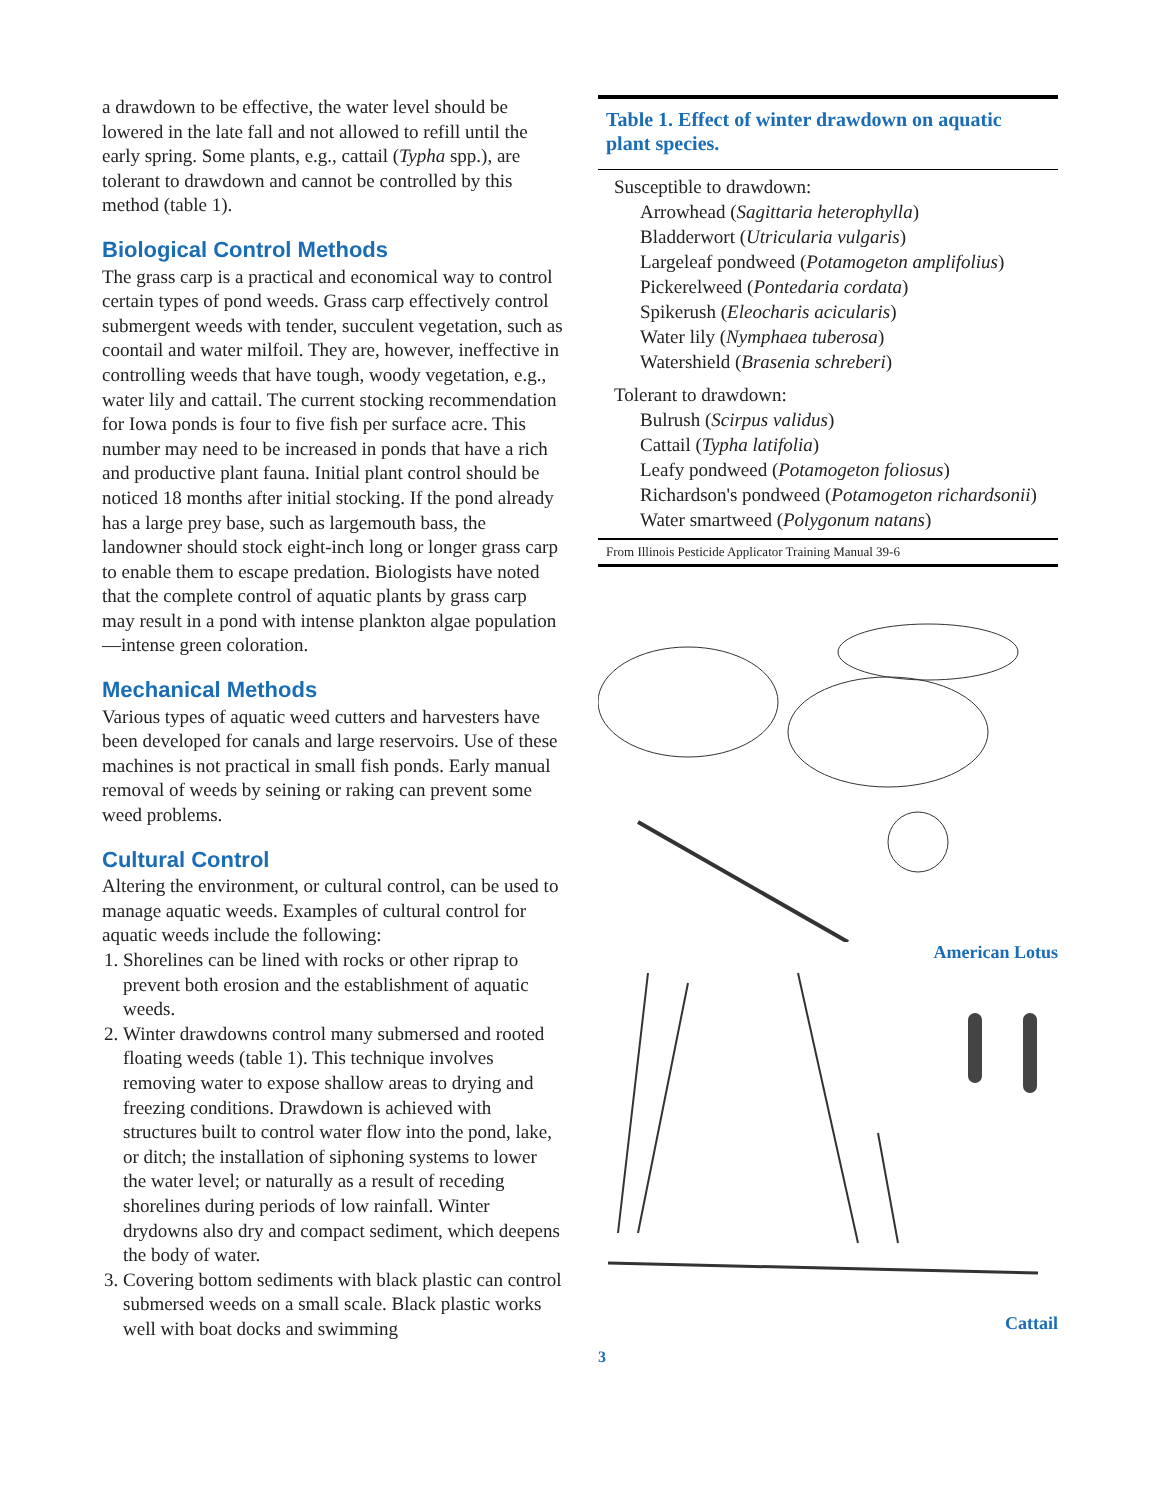a drawdown to be effective, the water level should be lowered in the late fall and not allowed to refill until the early spring. Some plants, e.g., cattail (Typha spp.), are tolerant to drawdown and cannot be controlled by this method (table 1).
Biological Control Methods
The grass carp is a practical and economical way to control certain types of pond weeds. Grass carp effectively control submergent weeds with tender, succulent vegetation, such as coontail and water milfoil. They are, however, ineffective in controlling weeds that have tough, woody vegetation, e.g., water lily and cattail. The current stocking recommendation for Iowa ponds is four to five fish per surface acre. This number may need to be increased in ponds that have a rich and productive plant fauna. Initial plant control should be noticed 18 months after initial stocking. If the pond already has a large prey base, such as largemouth bass, the landowner should stock eight-inch long or longer grass carp to enable them to escape predation. Biologists have noted that the complete control of aquatic plants by grass carp may result in a pond with intense plankton algae population—intense green coloration.
Mechanical Methods
Various types of aquatic weed cutters and harvesters have been developed for canals and large reservoirs. Use of these machines is not practical in small fish ponds. Early manual removal of weeds by seining or raking can prevent some weed problems.
Cultural Control
Altering the environment, or cultural control, can be used to manage aquatic weeds. Examples of cultural control for aquatic weeds include the following:
1. Shorelines can be lined with rocks or other riprap to prevent both erosion and the establishment of aquatic weeds.
2. Winter drawdowns control many submersed and rooted floating weeds (table 1). This technique involves removing water to expose shallow areas to drying and freezing conditions. Drawdown is achieved with structures built to control water flow into the pond, lake, or ditch; the installation of siphoning systems to lower the water level; or naturally as a result of receding shorelines during periods of low rainfall. Winter drydowns also dry and compact sediment, which deepens the body of water.
3. Covering bottom sediments with black plastic can control submersed weeds on a small scale. Black plastic works well with boat docks and swimming
Table 1. Effect of winter drawdown on aquatic plant species.
| Susceptible to drawdown: |
| Arrowhead ( Sagittaria heterophylla ) |
| Bladderwort ( Utricularia vulgaris ) |
| Largeleaf pondweed ( Potamogeton amplifolius ) |
| Pickerelweed ( Pontedaria cordata ) |
| Spikerush ( Eleocharis acicularis ) |
| Water lily ( Nymphaea tuberosa ) |
| Watershield ( Brasenia schreberi ) |
| Tolerant to drawdown: |
| Bulrush ( Scirpus validus ) |
| Cattail ( Typha latifolia ) |
| Leafy pondweed ( Potamogeton foliosus ) |
| Richardson's pondweed ( Potamogeton richardsonii ) |
| Water smartweed ( Polygonum natans ) |
From Illinois Pesticide Applicator Training Manual 39-6
American Lotus
Cattail
3